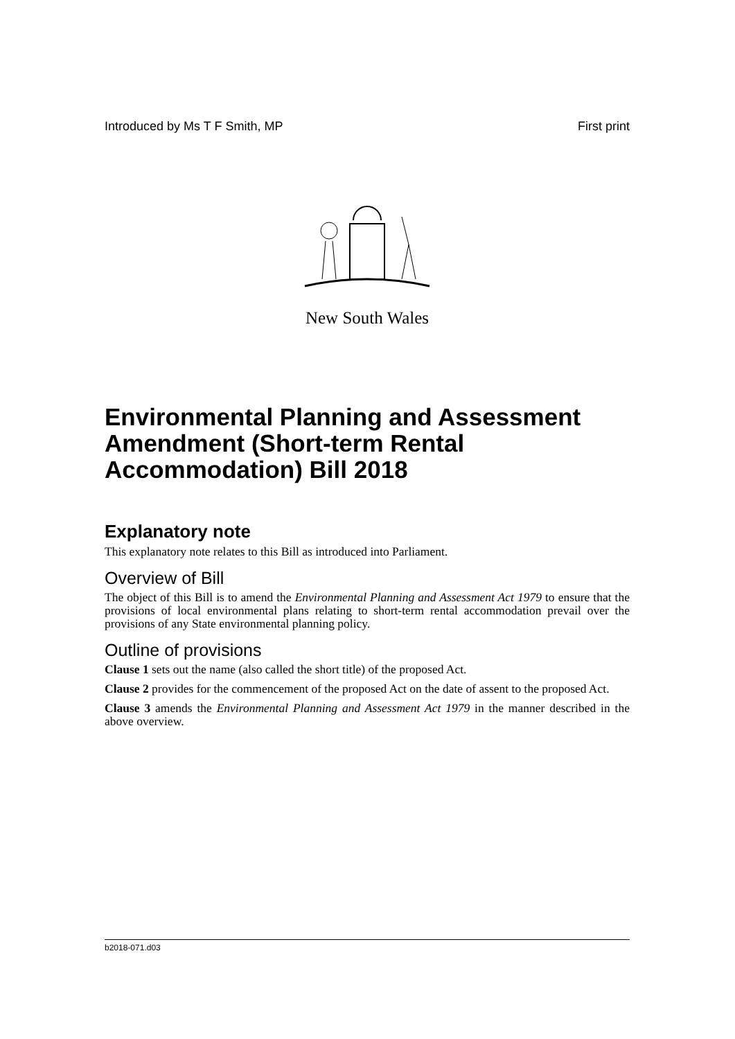Introduced by Ms T F Smith, MP First print
New South Wales
Environmental Planning and Assessment Amendment (Short-term Rental Accommodation) Bill 2018
Explanatory note
This explanatory note relates to this Bill as introduced into Parliament.
Overview of Bill
The object of this Bill is to amend the Environmental Planning and Assessment Act 1979 to ensure that the provisions of local environmental plans relating to short-term rental accommodation prevail over the provisions of any State environmental planning policy.
Outline of provisions
Clause 1 sets out the name (also called the short title) of the proposed Act.
Clause 2 provides for the commencement of the proposed Act on the date of assent to the proposed Act.
Clause 3 amends the Environmental Planning and Assessment Act 1979 in the manner described in the above overview.
b2018-071.d03